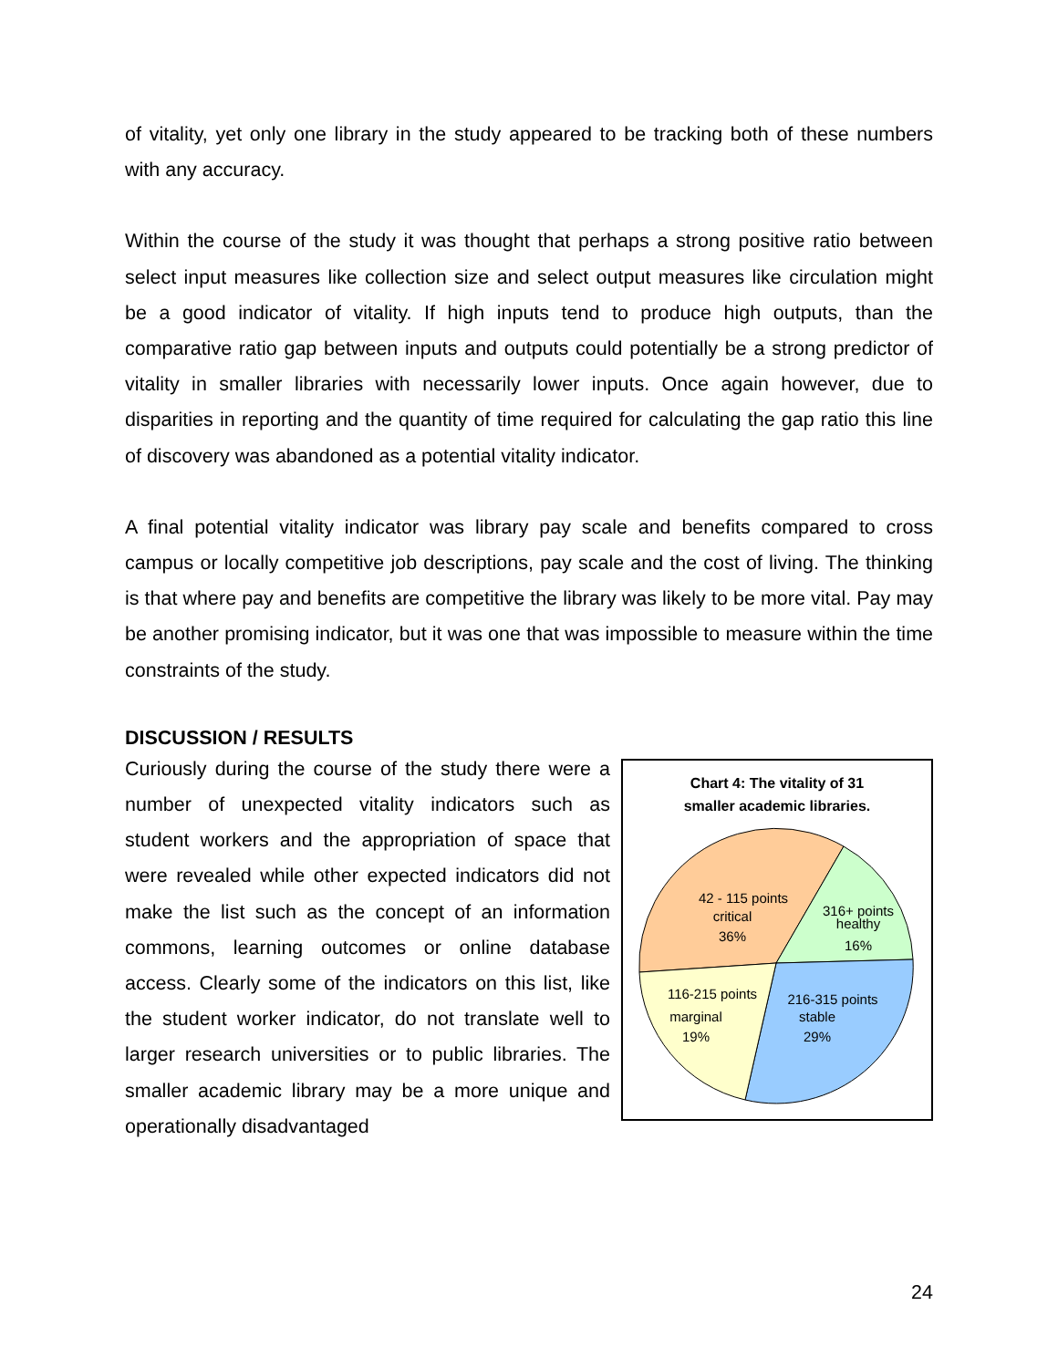of vitality, yet only one library in the study appeared to be tracking both of these numbers with any accuracy.
Within the course of the study it was thought that perhaps a strong positive ratio between select input measures like collection size and select output measures like circulation might be a good indicator of vitality. If high inputs tend to produce high outputs, than the comparative ratio gap between inputs and outputs could potentially be a strong predictor of vitality in smaller libraries with necessarily lower inputs. Once again however, due to disparities in reporting and the quantity of time required for calculating the gap ratio this line of discovery was abandoned as a potential vitality indicator.
A final potential vitality indicator was library pay scale and benefits compared to cross campus or locally competitive job descriptions, pay scale and the cost of living. The thinking is that where pay and benefits are competitive the library was likely to be more vital. Pay may be another promising indicator, but it was one that was impossible to measure within the time constraints of the study.
DISCUSSION / RESULTS
Curiously during the course of the study there were a number of unexpected vitality indicators such as student workers and the appropriation of space that were revealed while other expected indicators did not make the list such as the concept of an information commons, learning outcomes or online database access. Clearly some of the indicators on this list, like the student worker indicator, do not translate well to larger research universities or to public libraries. The smaller academic library may be a more unique and operationally disadvantaged
Chart 4: The vitality of 31
smaller academic libraries.
42 - 115 points
critical
36%
316+ points
healthy
16%
116-215 points
marginal
19%
216-315 points
stable
29%
24